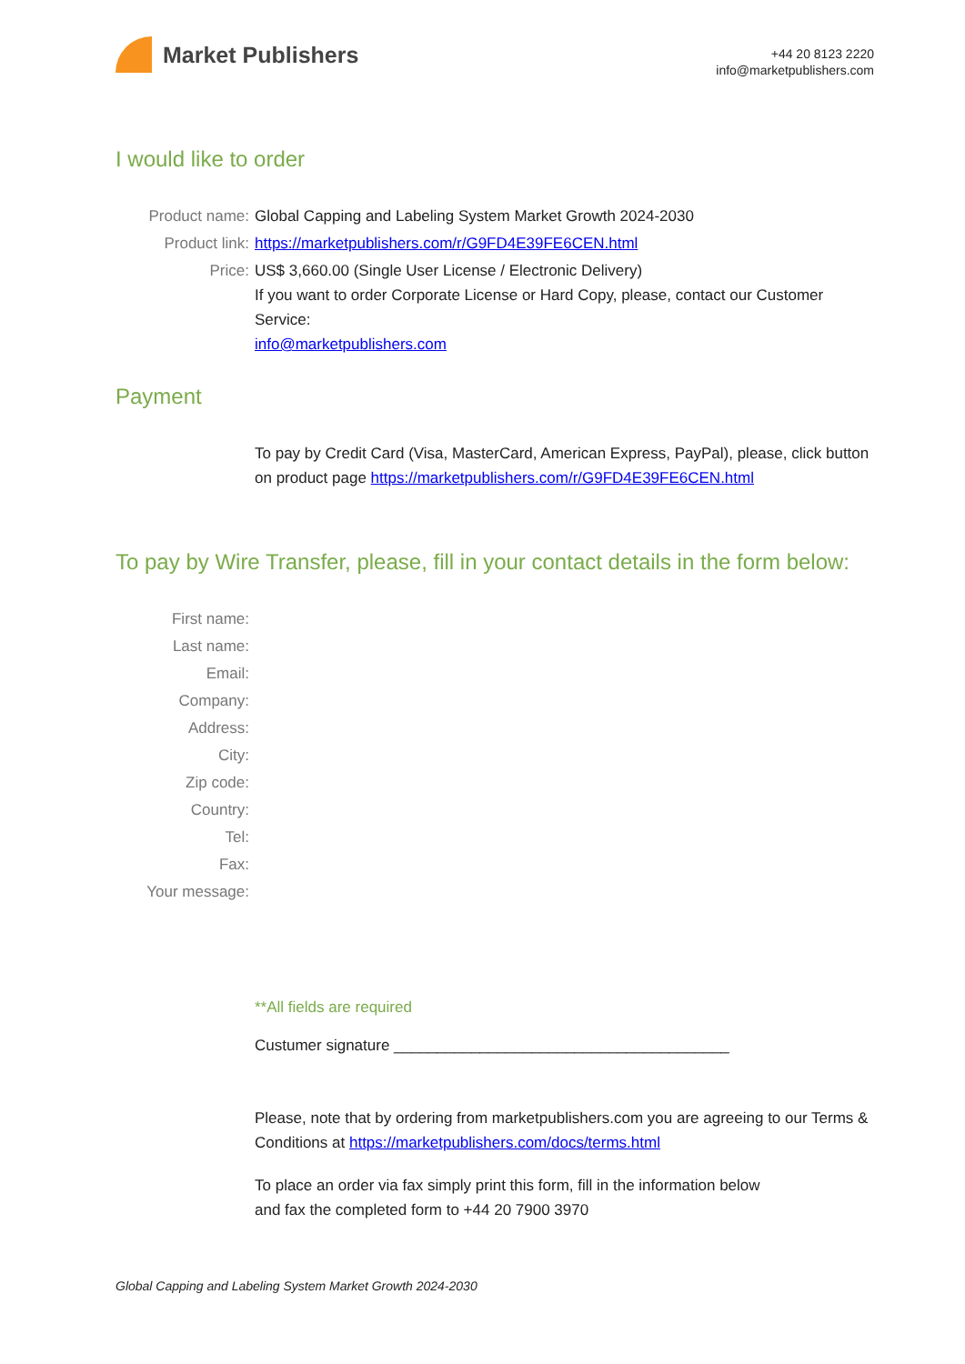Market Publishers
+44 20 8123 2220
info@marketpublishers.com
I would like to order
Product name: Global Capping and Labeling System Market Growth 2024-2030
Product link: https://marketpublishers.com/r/G9FD4E39FE6CEN.html
Price: US$ 3,660.00 (Single User License / Electronic Delivery)
If you want to order Corporate License or Hard Copy, please, contact our Customer Service:
info@marketpublishers.com
Payment
To pay by Credit Card (Visa, MasterCard, American Express, PayPal), please, click button on product page https://marketpublishers.com/r/G9FD4E39FE6CEN.html
To pay by Wire Transfer, please, fill in your contact details in the form below:
First name:
Last name:
Email:
Company:
Address:
City:
Zip code:
Country:
Tel:
Fax:
Your message:
**All fields are required
Custumer signature _______________________________________
Please, note that by ordering from marketpublishers.com you are agreeing to our Terms & Conditions at https://marketpublishers.com/docs/terms.html
To place an order via fax simply print this form, fill in the information below
and fax the completed form to +44 20 7900 3970
Global Capping and Labeling System Market Growth 2024-2030